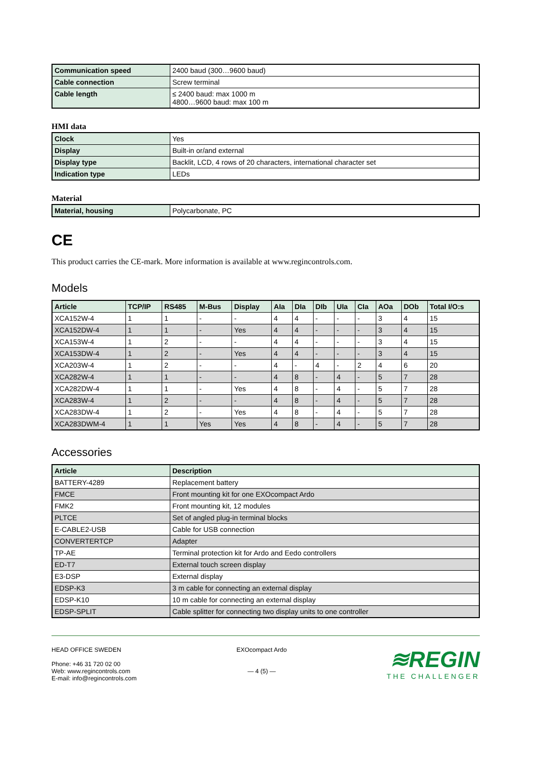| Communication speed | 2400 baud (300…9600 baud) |
| Cable connection | Screw terminal |
| Cable length | ≤ 2400 baud: max 1000 m 4800…9600 baud: max 100 m |
HMI data
| Clock | Yes |
| Display | Built-in or/and external |
| Display type | Backlit, LCD, 4 rows of 20 characters, international character set |
| Indication type | LEDs |
Material
| Material, housing | Polycarbonate, PC |
CE
This product carries the CE-mark. More information is available at www.regincontrols.com.
Models
| Article | TCP/IP | RS485 | M-Bus | Display | AIa | DIa | DIb | UIa | CIa | AOa | DOb | Total I/O:s |
| --- | --- | --- | --- | --- | --- | --- | --- | --- | --- | --- | --- | --- |
| XCA152W-4 | 1 | 1 | - | - | 4 | 4 | - | - | - | 3 | 4 | 15 |
| XCA152DW-4 | 1 | 1 | - | Yes | 4 | 4 | - | - | - | 3 | 4 | 15 |
| XCA153W-4 | 1 | 2 | - | - | 4 | 4 | - | - | - | 3 | 4 | 15 |
| XCA153DW-4 | 1 | 2 | - | Yes | 4 | 4 | - | - | - | 3 | 4 | 15 |
| XCA203W-4 | 1 | 2 | - | - | 4 | - | 4 | - | 2 | 4 | 6 | 20 |
| XCA282W-4 | 1 | 1 | - | - | 4 | 8 | - | 4 | - | 5 | 7 | 28 |
| XCA282DW-4 | 1 | 1 | - | Yes | 4 | 8 | - | 4 | - | 5 | 7 | 28 |
| XCA283W-4 | 1 | 2 | - | - | 4 | 8 | - | 4 | - | 5 | 7 | 28 |
| XCA283DW-4 | 1 | 2 | - | Yes | 4 | 8 | - | 4 | - | 5 | 7 | 28 |
| XCA283DWM-4 | 1 | 1 | Yes | Yes | 4 | 8 | - | 4 | - | 5 | 7 | 28 |
Accessories
| Article | Description |
| --- | --- |
| BATTERY-4289 | Replacement battery |
| FMCE | Front mounting kit for one EXOcompact Ardo |
| FMK2 | Front mounting kit, 12 modules |
| PLTCE | Set of angled plug-in terminal blocks |
| E-CABLE2-USB | Cable for USB connection |
| CONVERTERTCP | Adapter |
| TP-AE | Terminal protection kit for Ardo and Eedo controllers |
| ED-T7 | External touch screen display |
| E3-DSP | External display |
| EDSP-K3 | 3 m cable for connecting an external display |
| EDSP-K10 | 10 m cable for connecting an external display |
| EDSP-SPLIT | Cable splitter for connecting two display units to one controller |
HEAD OFFICE SWEDEN
Phone: +46 31 720 02 00
Web: www.regincontrols.com
E-mail: info@regincontrols.com
EXOcompact Ardo
— 4 (5) —
≋REGIN
THE CHALLENGER